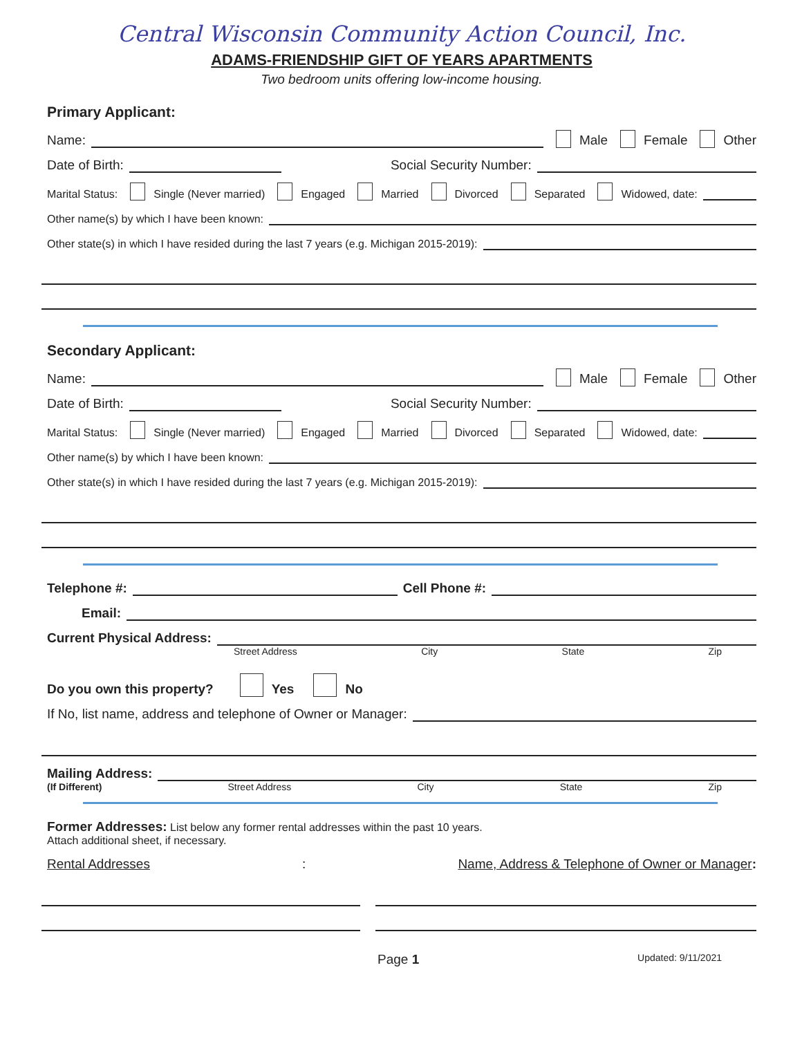Central Wisconsin Community Action Council, Inc.
ADAMS-FRIENDSHIP GIFT OF YEARS APARTMENTS
Two bedroom units offering low-income housing.
Primary Applicant:
Name: Male Female Other
Date of Birth: Social Security Number:
Marital Status: Single (Never married) Engaged Married Divorced Separated Widowed, date:
Other name(s) by which I have been known:
Other state(s) in which I have resided during the last 7 years (e.g. Michigan 2015-2019):
Secondary Applicant:
Name: Male Female Other
Date of Birth: Social Security Number:
Marital Status: Single (Never married) Engaged Married Divorced Separated Widowed, date:
Other name(s) by which I have been known:
Other state(s) in which I have resided during the last 7 years (e.g. Michigan 2015-2019):
Telephone #: Cell Phone #:
Email:
Current Physical Address:
Street Address City State Zip
Do you own this property? Yes No
If No, list name, address and telephone of Owner or Manager:
Mailing Address:
(If Different) Street Address City State Zip
Former Addresses: List below any former rental addresses within the past 10 years.
Attach additional sheet, if necessary.
Rental Addresses: Name, Address & Telephone of Owner or Manager:
Page 1 Updated: 9/11/2021